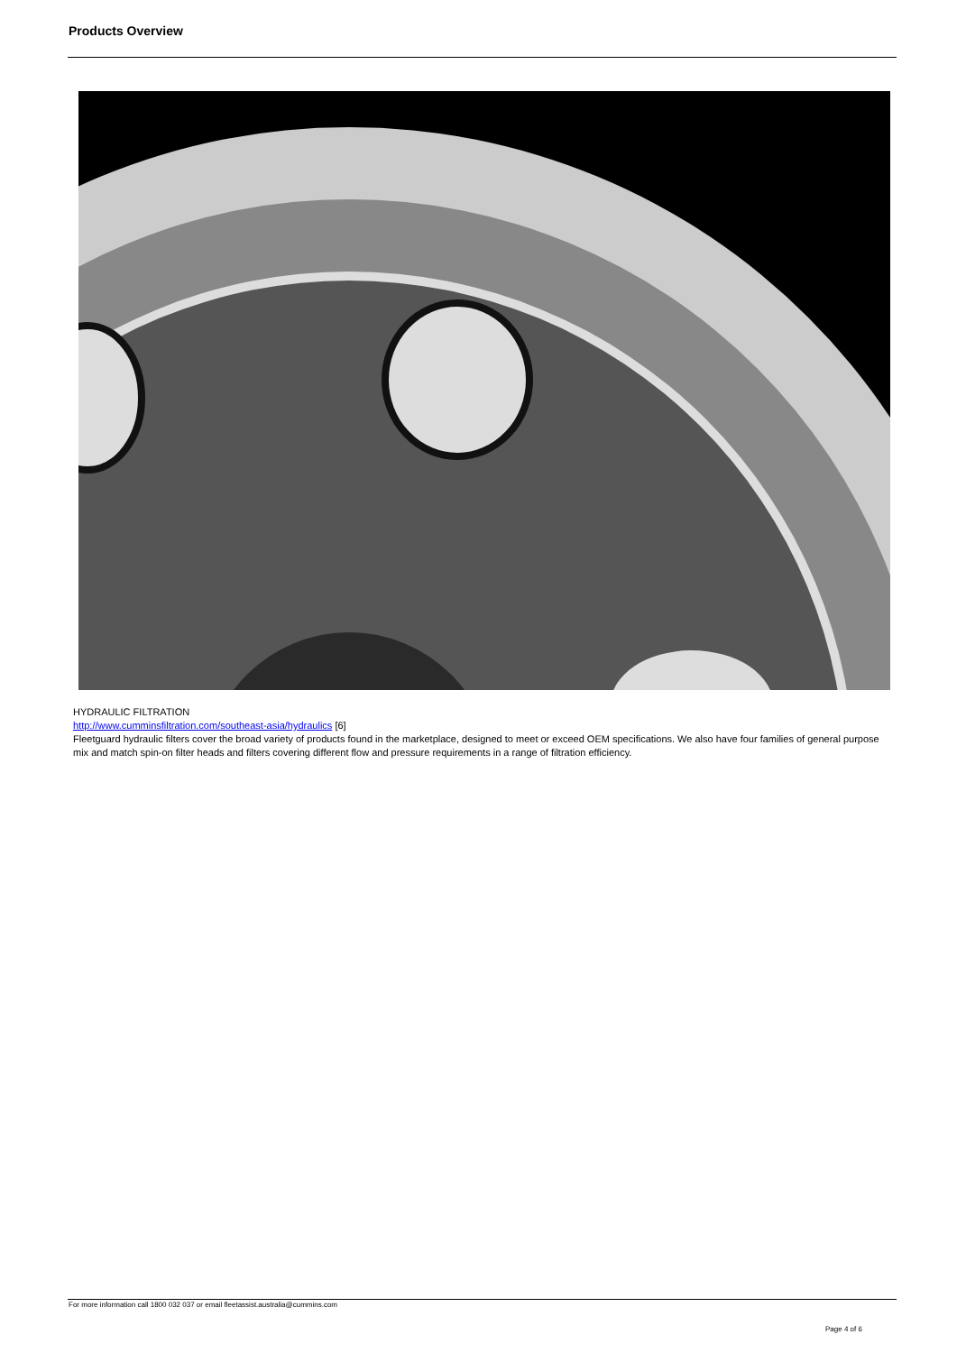Products Overview
HYDRAULIC FILTRATION
http://www.cumminsfiltration.com/southeast-asia/hydraulics [6]
Fleetguard hydraulic filters cover the broad variety of products found in the marketplace, designed to meet or exceed OEM specifications. We also have four families of general purpose mix and match spin-on filter heads and filters covering different flow and pressure requirements in a range of filtration efficiency.
For more information call 1800 032 037 or email fleetassist.australia@cummins.com
Page 4 of 6